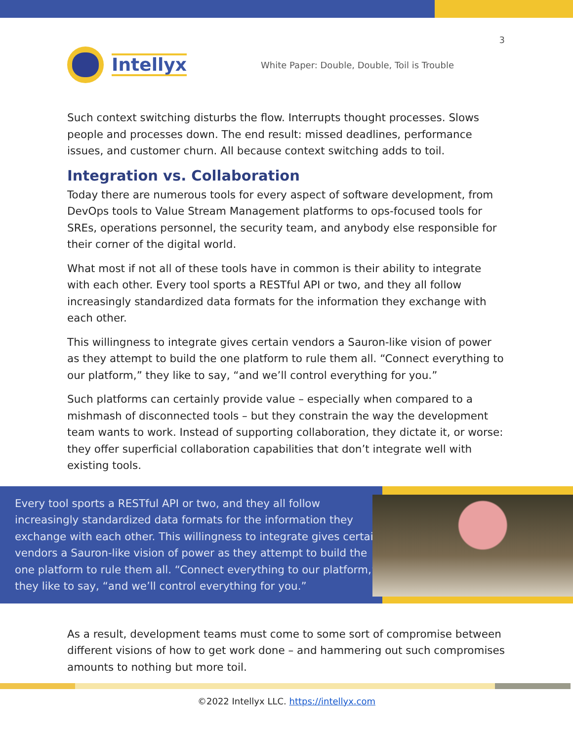3
Intellyx
White Paper: Double, Double, Toil is Trouble
Such context switching disturbs the flow. Interrupts thought processes. Slows people and processes down. The end result: missed deadlines, performance issues, and customer churn. All because context switching adds to toil.
Integration vs. Collaboration
Today there are numerous tools for every aspect of software development, from DevOps tools to Value Stream Management platforms to ops-focused tools for SREs, operations personnel, the security team, and anybody else responsible for their corner of the digital world.
What most if not all of these tools have in common is their ability to integrate with each other. Every tool sports a RESTful API or two, and they all follow increasingly standardized data formats for the information they exchange with each other.
This willingness to integrate gives certain vendors a Sauron-like vision of power as they attempt to build the one platform to rule them all. “Connect everything to our platform,” they like to say, “and we’ll control everything for you.”
Such platforms can certainly provide value – especially when compared to a mishmash of disconnected tools – but they constrain the way the development team wants to work. Instead of supporting collaboration, they dictate it, or worse: they offer superficial collaboration capabilities that don’t integrate well with existing tools.
Every tool sports a RESTful API or two, and they all follow increasingly standardized data formats for the information they exchange with each other. This willingness to integrate gives certain vendors a Sauron-like vision of power as they attempt to build the one platform to rule them all. “Connect everything to our platform,” they like to say, “and we’ll control everything for you.”
As a result, development teams must come to some sort of compromise between different visions of how to get work done – and hammering out such compromises amounts to nothing but more toil.
©2022 Intellyx LLC. https://intellyx.com